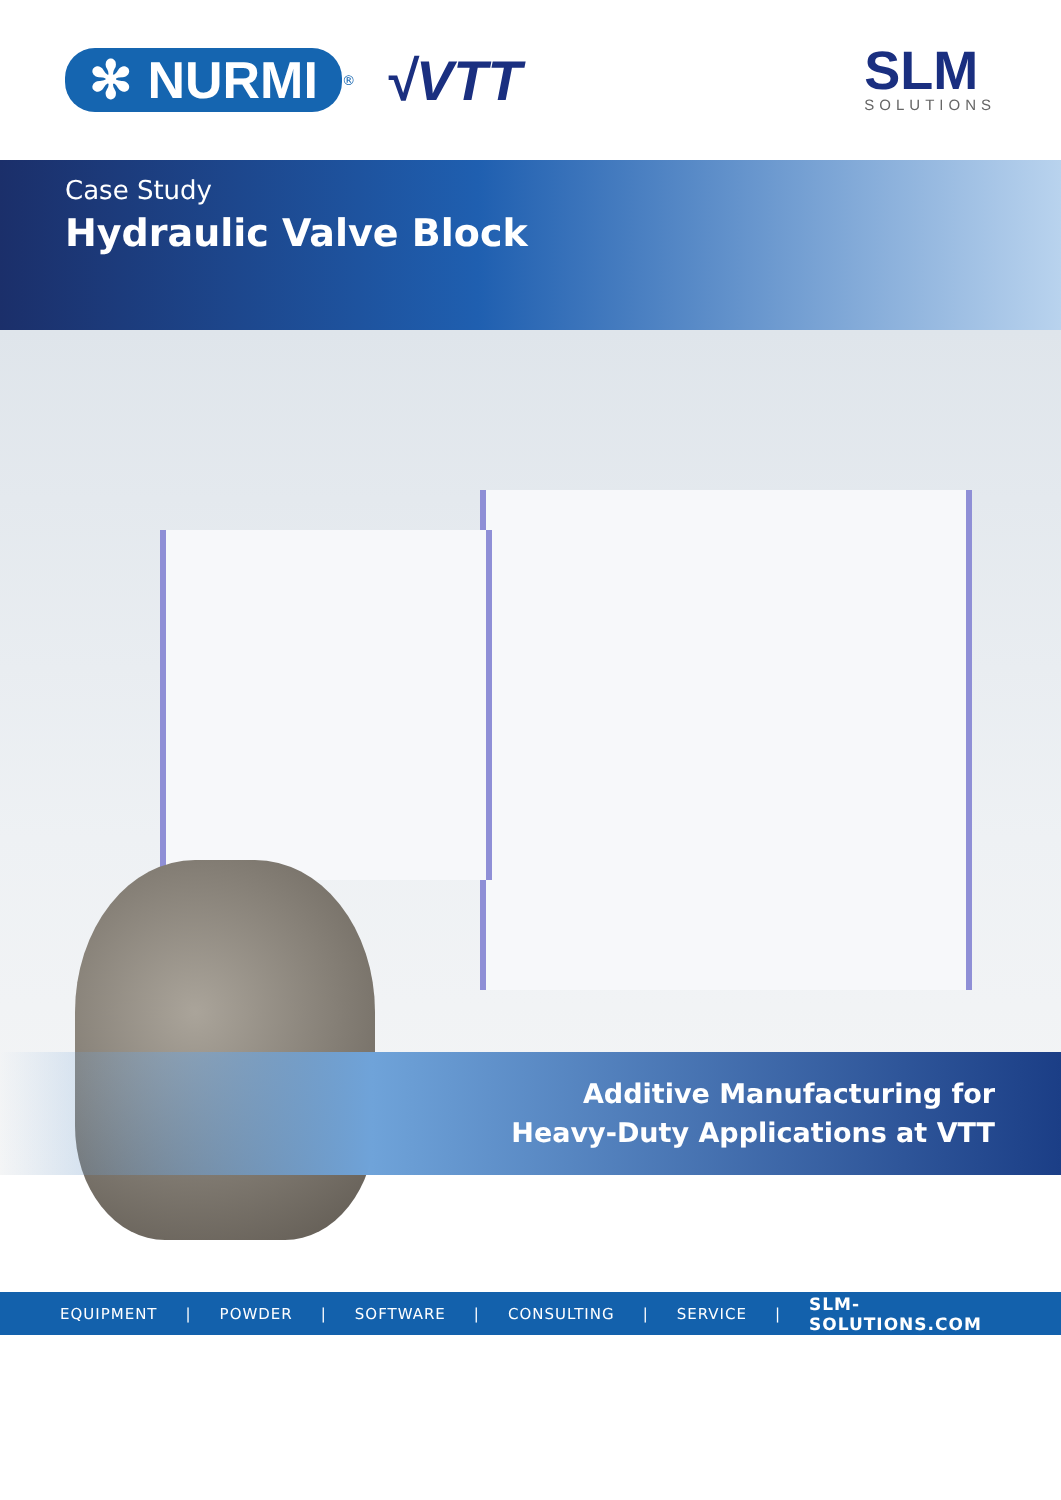✻ NURMI
<sup>®</sup>
√VTT
SLM
SOLUTIONS
Case Study
Hydraulic Valve Block
Additive Manufacturing for
Heavy-Duty Applications at VTT
EQUIPMENT | POWDER | SOFTWARE | CONSULTING | SERVICE | SLM-SOLUTIONS.COM